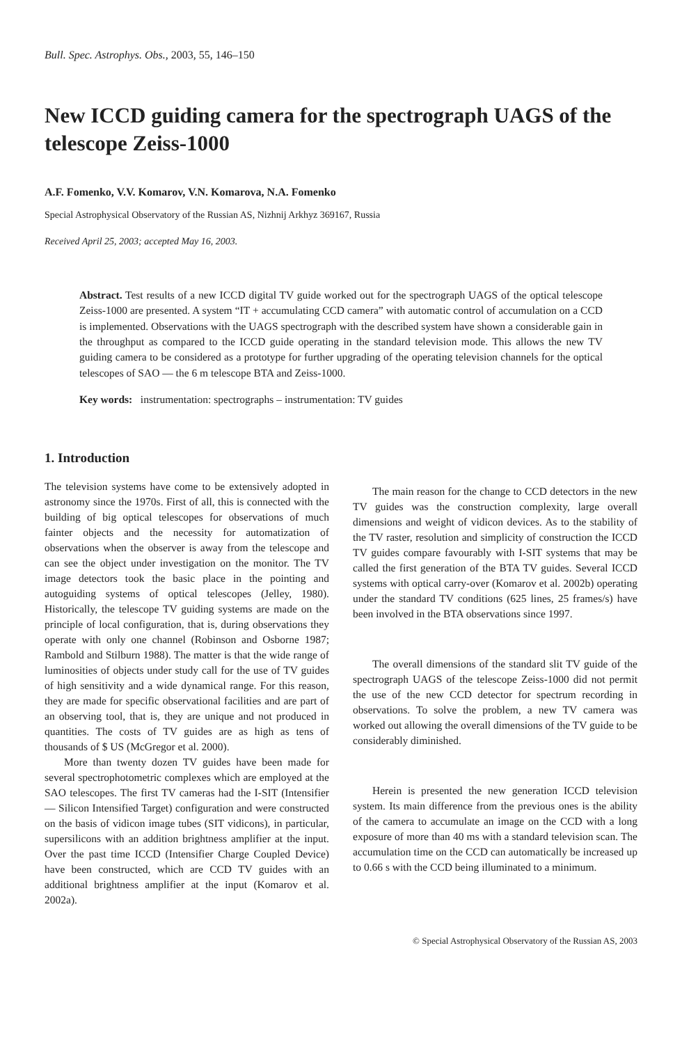Bull. Spec. Astrophys. Obs., 2003, 55, 146–150
New ICCD guiding camera for the spectrograph UAGS of the telescope Zeiss-1000
A.F. Fomenko, V.V. Komarov, V.N. Komarova, N.A. Fomenko
Special Astrophysical Observatory of the Russian AS, Nizhnij Arkhyz 369167, Russia
Received April 25, 2003; accepted May 16, 2003.
Abstract. Test results of a new ICCD digital TV guide worked out for the spectrograph UAGS of the optical telescope Zeiss-1000 are presented. A system “IT + accumulating CCD camera” with automatic control of accumulation on a CCD is implemented. Observations with the UAGS spectrograph with the described system have shown a considerable gain in the throughput as compared to the ICCD guide operating in the standard television mode. This allows the new TV guiding camera to be considered as a prototype for further upgrading of the operating television channels for the optical telescopes of SAO — the 6 m telescope BTA and Zeiss-1000.
Key words: instrumentation: spectrographs – instrumentation: TV guides
1. Introduction
The television systems have come to be extensively adopted in astronomy since the 1970s. First of all, this is connected with the building of big optical telescopes for observations of much fainter objects and the necessity for automatization of observations when the observer is away from the telescope and can see the object under investigation on the monitor. The TV image detectors took the basic place in the pointing and autoguiding systems of optical telescopes (Jelley, 1980). Historically, the telescope TV guiding systems are made on the principle of local configuration, that is, during observations they operate with only one channel (Robinson and Osborne 1987; Rambold and Stilburn 1988). The matter is that the wide range of luminosities of objects under study call for the use of TV guides of high sensitivity and a wide dynamical range. For this reason, they are made for specific observational facilities and are part of an observing tool, that is, they are unique and not produced in quantities. The costs of TV guides are as high as tens of thousands of $ US (McGregor et al. 2000).
More than twenty dozen TV guides have been made for several spectrophotometric complexes which are employed at the SAO telescopes. The first TV cameras had the I-SIT (Intensifier — Silicon Intensified Target) configuration and were constructed on the basis of vidicon image tubes (SIT vidicons), in particular, supersilicons with an addition brightness amplifier at the input. Over the past time ICCD (Intensifier Charge Coupled Device) have been constructed, which are CCD TV guides with an additional brightness amplifier at the input (Komarov et al. 2002a).
The main reason for the change to CCD detectors in the new TV guides was the construction complexity, large overall dimensions and weight of vidicon devices. As to the stability of the TV raster, resolution and simplicity of construction the ICCD TV guides compare favourably with I-SIT systems that may be called the first generation of the BTA TV guides. Several ICCD systems with optical carry-over (Komarov et al. 2002b) operating under the standard TV conditions (625 lines, 25 frames/s) have been involved in the BTA observations since 1997.
The overall dimensions of the standard slit TV guide of the spectrograph UAGS of the telescope Zeiss-1000 did not permit the use of the new CCD detector for spectrum recording in observations. To solve the problem, a new TV camera was worked out allowing the overall dimensions of the TV guide to be considerably diminished.
Herein is presented the new generation ICCD television system. Its main difference from the previous ones is the ability of the camera to accumulate an image on the CCD with a long exposure of more than 40 ms with a standard television scan. The accumulation time on the CCD can automatically be increased up to 0.66 s with the CCD being illuminated to a minimum.
© Special Astrophysical Observatory of the Russian AS, 2003